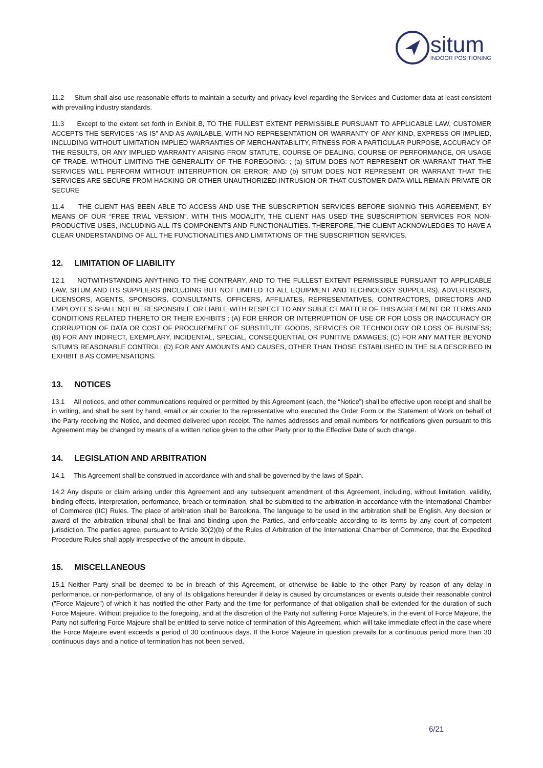situm
INDOOR POSITIONING
11.2 Situm shall also use reasonable efforts to maintain a security and privacy level regarding the Services and Customer data at least consistent with prevailing industry standards.
11.3 Except to the extent set forth in Exhibit B, TO THE FULLEST EXTENT PERMISSIBLE PURSUANT TO APPLICABLE LAW, CUSTOMER ACCEPTS THE SERVICES “AS IS” AND AS AVAILABLE, WITH NO REPRESENTATION OR WARRANTY OF ANY KIND, EXPRESS OR IMPLIED, INCLUDING WITHOUT LIMITATION IMPLIED WARRANTIES OF MERCHANTABILITY, FITNESS FOR A PARTICULAR PURPOSE, ACCURACY OF THE RESULTS, OR ANY IMPLIED WARRANTY ARISING FROM STATUTE, COURSE OF DEALING, COURSE OF PERFORMANCE, OR USAGE OF TRADE. WITHOUT LIMITING THE GENERALITY OF THE FOREGOING: ; (a) SITUM DOES NOT REPRESENT OR WARRANT THAT THE SERVICES WILL PERFORM WITHOUT INTERRUPTION OR ERROR; AND (b) SITUM DOES NOT REPRESENT OR WARRANT THAT THE SERVICES ARE SECURE FROM HACKING OR OTHER UNAUTHORIZED INTRUSION OR THAT CUSTOMER DATA WILL REMAIN PRIVATE OR SECURE
11.4 THE CLIENT HAS BEEN ABLE TO ACCESS AND USE THE SUBSCRIPTION SERVICES BEFORE SIGNING THIS AGREEMENT, BY MEANS OF OUR “FREE TRIAL VERSION”. WITH THIS MODALITY, THE CLIENT HAS USED THE SUBSCRIPTION SERVICES FOR NON-PRODUCTIVE USES, INCLUDING ALL ITS COMPONENTS AND FUNCTIONALITIES. THEREFORE, THE CLIENT ACKNOWLEDGES TO HAVE A CLEAR UNDERSTANDING OF ALL THE FUNCTIONALITIES AND LIMITATIONS OF THE SUBSCRIPTION SERVICES.
12. LIMITATION OF LIABILITY
12.1 NOTWITHSTANDING ANYTHING TO THE CONTRARY, AND TO THE FULLEST EXTENT PERMISSIBLE PURSUANT TO APPLICABLE LAW, SITUM AND ITS SUPPLIERS (INCLUDING BUT NOT LIMITED TO ALL EQUIPMENT AND TECHNOLOGY SUPPLIERS), ADVERTISORS, LICENSORS, AGENTS, SPONSORS, CONSULTANTS, OFFICERS, AFFILIATES, REPRESENTATIVES, CONTRACTORS, DIRECTORS AND EMPLOYEES SHALL NOT BE RESPONSIBLE OR LIABLE WITH RESPECT TO ANY SUBJECT MATTER OF THIS AGREEMENT OR TERMS AND CONDITIONS RELATED THERETO OR THEIR EXHIBITS : (A) FOR ERROR OR INTERRUPTION OF USE OR FOR LOSS OR INACCURACY OR CORRUPTION OF DATA OR COST OF PROCUREMENT OF SUBSTITUTE GOODS, SERVICES OR TECHNOLOGY OR LOSS OF BUSINESS; (B) FOR ANY INDIRECT, EXEMPLARY, INCIDENTAL, SPECIAL, CONSEQUENTIAL OR PUNITIVE DAMAGES; (C) FOR ANY MATTER BEYOND SITUM’S REASONABLE CONTROL; (D) FOR ANY AMOUNTS AND CAUSES, OTHER THAN THOSE ESTABLISHED IN THE SLA DESCRIBED IN EXHIBIT B AS COMPENSATIONS.
13. NOTICES
13.1 All notices, and other communications required or permitted by this Agreement (each, the “Notice”) shall be effective upon receipt and shall be in writing, and shall be sent by hand, email or air courier to the representative who executed the Order Form or the Statement of Work on behalf of the Party receiving the Notice, and deemed delivered upon receipt. The names addresses and email numbers for notifications given pursuant to this Agreement may be changed by means of a written notice given to the other Party prior to the Effective Date of such change.
14. LEGISLATION AND ARBITRATION
14.1 This Agreement shall be construed in accordance with and shall be governed by the laws of Spain.
14.2 Any dispute or claim arising under this Agreement and any subsequent amendment of this Agreement, including, without limitation, validity, binding effects, interpretation, performance, breach or termination, shall be submitted to the arbitration in accordance with the International Chamber of Commerce (IIC) Rules. The place of arbitration shall be Barcelona. The language to be used in the arbitration shall be English. Any decision or award of the arbitration tribunal shall be final and binding upon the Parties, and enforceable according to its terms by any court of competent jurisdiction. The parties agree, pursuant to Article 30(2)(b) of the Rules of Arbitration of the International Chamber of Commerce, that the Expedited Procedure Rules shall apply irrespective of the amount in dispute.
15. MISCELLANEOUS
15.1 Neither Party shall be deemed to be in breach of this Agreement, or otherwise be liable to the other Party by reason of any delay in performance, or non-performance, of any of its obligations hereunder if delay is caused by circumstances or events outside their reasonable control (”Force Majeure”) of which it has notified the other Party and the time for performance of that obligation shall be extended for the duration of such Force Majeure. Without prejudice to the foregoing, and at the discretion of the Party not suffering Force Majeure’s, in the event of Force Majeure, the Party not suffering Force Majeure shall be entitled to serve notice of termination of this Agreement, which will take immediate effect in the case where the Force Majeure event exceeds a period of 30 continuous days. If the Force Majeure in question prevails for a continuous period more than 30 continuous days and a notice of termination has not been served,
6/21